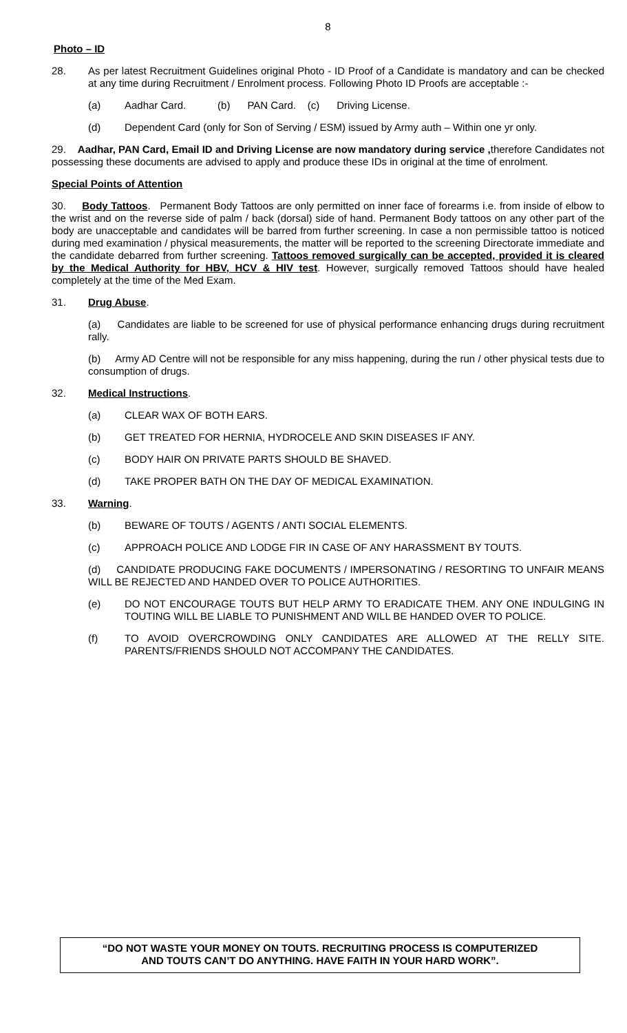8
Photo – ID
28. As per latest Recruitment Guidelines original Photo - ID Proof of a Candidate is mandatory and can be checked at any time during Recruitment / Enrolment process. Following Photo ID Proofs are acceptable :-
(a) Aadhar Card. (b) PAN Card. (c) Driving License.
(d) Dependent Card (only for Son of Serving / ESM) issued by Army auth – Within one yr only.
29. Aadhar, PAN Card, Email ID and Driving License are now mandatory during service , therefore Candidates not possessing these documents are advised to apply and produce these IDs in original at the time of enrolment.
Special Points of Attention
30. Body Tattoos. Permanent Body Tattoos are only permitted on inner face of forearms i.e. from inside of elbow to the wrist and on the reverse side of palm / back (dorsal) side of hand. Permanent Body tattoos on any other part of the body are unacceptable and candidates will be barred from further screening. In case a non permissible tattoo is noticed during med examination / physical measurements, the matter will be reported to the screening Directorate immediate and the candidate debarred from further screening. Tattoos removed surgically can be accepted, provided it is cleared by the Medical Authority for HBV, HCV & HIV test. However, surgically removed Tattoos should have healed completely at the time of the Med Exam.
31. Drug Abuse.
(a) Candidates are liable to be screened for use of physical performance enhancing drugs during recruitment rally.
(b) Army AD Centre will not be responsible for any miss happening, during the run / other physical tests due to consumption of drugs.
32. Medical Instructions.
(a) CLEAR WAX OF BOTH EARS.
(b) GET TREATED FOR HERNIA, HYDROCELE AND SKIN DISEASES IF ANY.
(c) BODY HAIR ON PRIVATE PARTS SHOULD BE SHAVED.
(d) TAKE PROPER BATH ON THE DAY OF MEDICAL EXAMINATION.
33. Warning.
(b) BEWARE OF TOUTS / AGENTS / ANTI SOCIAL ELEMENTS.
(c) APPROACH POLICE AND LODGE FIR IN CASE OF ANY HARASSMENT BY TOUTS.
(d) CANDIDATE PRODUCING FAKE DOCUMENTS / IMPERSONATING / RESORTING TO UNFAIR MEANS WILL BE REJECTED AND HANDED OVER TO POLICE AUTHORITIES.
(e) DO NOT ENCOURAGE TOUTS BUT HELP ARMY TO ERADICATE THEM. ANY ONE INDULGING IN TOUTING WILL BE LIABLE TO PUNISHMENT AND WILL BE HANDED OVER TO POLICE.
(f) TO AVOID OVERCROWDING ONLY CANDIDATES ARE ALLOWED AT THE RELLY SITE. PARENTS/FRIENDS SHOULD NOT ACCOMPANY THE CANDIDATES.
“DO NOT WASTE YOUR MONEY ON TOUTS. RECRUITING PROCESS IS COMPUTERIZED
AND TOUTS CAN’T DO ANYTHING. HAVE FAITH IN YOUR HARD WORK”.